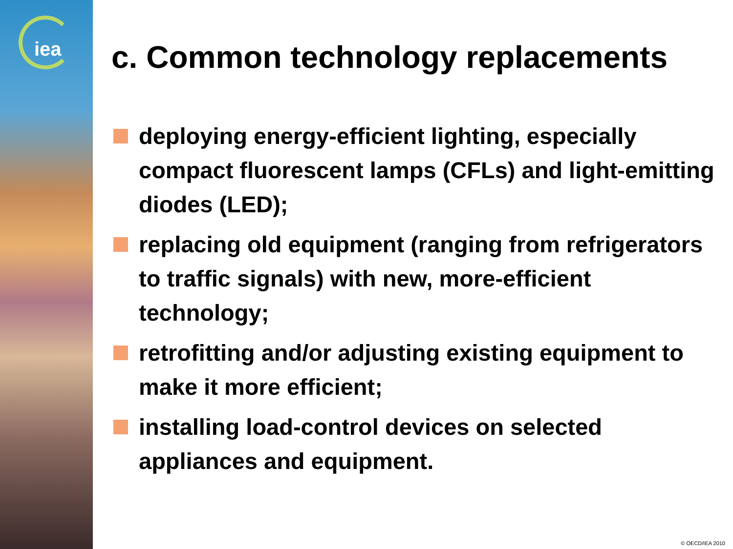iea
c. Common technology replacements
deploying energy-efficient lighting, especially compact fluorescent lamps (CFLs) and light-emitting diodes (LED);
replacing old equipment (ranging from refrigerators to traffic signals) with new, more-efficient technology;
retrofitting and/or adjusting existing equipment to make it more efficient;
installing load-control devices on selected appliances and equipment.
© OECD/IEA 2010